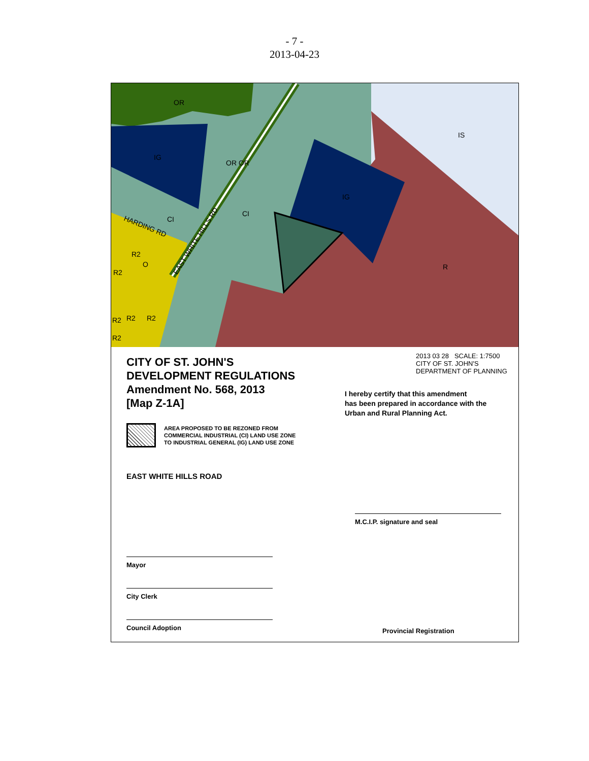- 7 -
2013-04-23
OR
IG
OR OR
CI
CI
IG
IS
R
R2
O
R2
R2
R2
R2
R2
HARDING RD
EAST WHITE HILLS RD
CITY OF ST. JOHN'S
DEVELOPMENT REGULATIONS
Amendment No. 568, 2013
[Map Z-1A]
AREA PROPOSED TO BE REZONED FROM
COMMERCIAL INDUSTRIAL (CI) LAND USE ZONE
TO INDUSTRIAL GENERAL (IG) LAND USE ZONE
EAST WHITE HILLS ROAD
Mayor
City Clerk
Council Adoption
2013 03 28 SCALE: 1:7500
CITY OF ST. JOHN'S
DEPARTMENT OF PLANNING
I hereby certify that this amendment
has been prepared in accordance with the
Urban and Rural Planning Act.
M.C.I.P. signature and seal
Provincial Registration